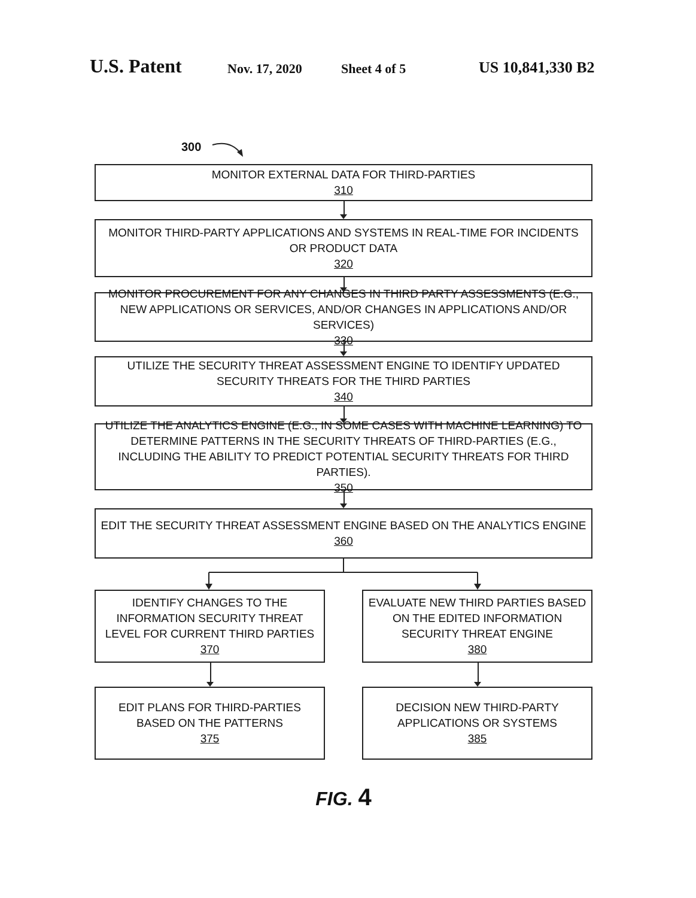U.S. Patent Nov. 17, 2020 Sheet 4 of 5 US 10,841,330 B2
300
MONITOR EXTERNAL DATA FOR THIRD-PARTIES
310
MONITOR THIRD-PARTY APPLICATIONS AND SYSTEMS IN REAL-TIME FOR INCIDENTS OR PRODUCT DATA
320
MONITOR PROCUREMENT FOR ANY CHANGES IN THIRD PARTY ASSESSMENTS (E.G., NEW APPLICATIONS OR SERVICES, AND/OR CHANGES IN APPLICATIONS AND/OR SERVICES)
330
UTILIZE THE SECURITY THREAT ASSESSMENT ENGINE TO IDENTIFY UPDATED SECURITY THREATS FOR THE THIRD PARTIES
340
UTILIZE THE ANALYTICS ENGINE (E.G., IN SOME CASES WITH MACHINE LEARNING) TO DETERMINE PATTERNS IN THE SECURITY THREATS OF THIRD-PARTIES (E.G., INCLUDING THE ABILITY TO PREDICT POTENTIAL SECURITY THREATS FOR THIRD PARTIES).
350
EDIT THE SECURITY THREAT ASSESSMENT ENGINE BASED ON THE ANALYTICS ENGINE
360
IDENTIFY CHANGES TO THE INFORMATION SECURITY THREAT LEVEL FOR CURRENT THIRD PARTIES
370
EDIT PLANS FOR THIRD-PARTIES BASED ON THE PATTERNS
375
EVALUATE NEW THIRD PARTIES BASED ON THE EDITED INFORMATION SECURITY THREAT ENGINE
380
DECISION NEW THIRD-PARTY APPLICATIONS OR SYSTEMS
385
FIG. 4